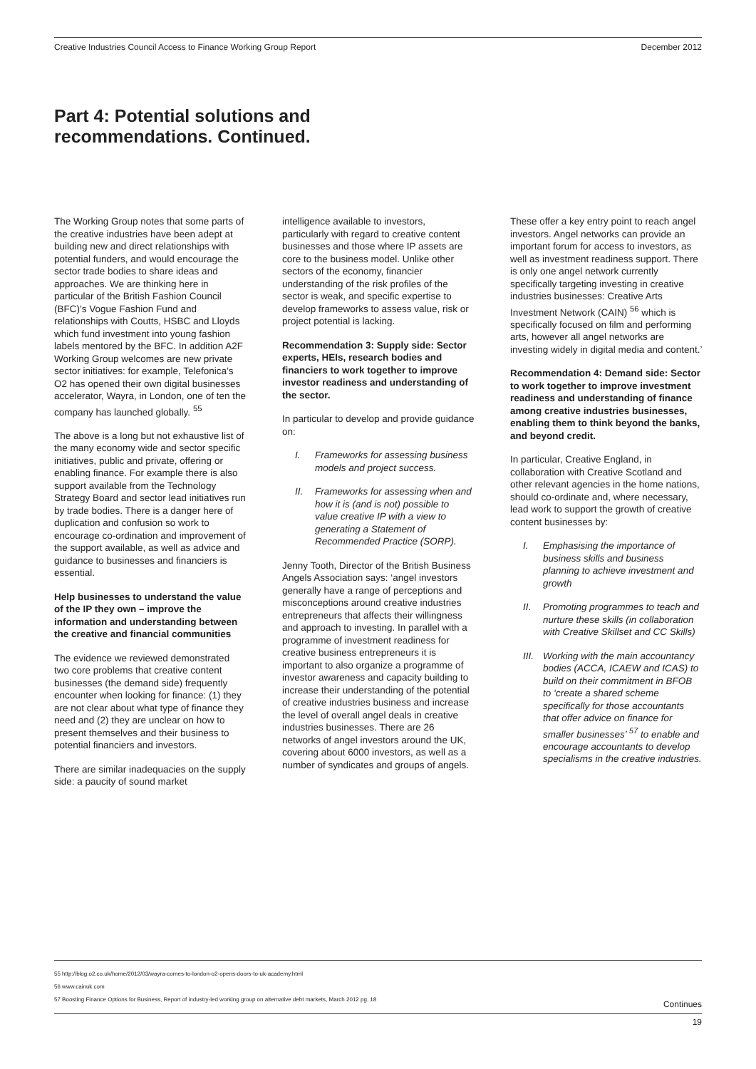Creative Industries Council Access to Finance Working Group Report December 2012
Part 4: Potential solutions and
recommendations. Continued.
The Working Group notes that some parts of the creative industries have been adept at building new and direct relationships with potential funders, and would encourage the sector trade bodies to share ideas and approaches. We are thinking here in particular of the British Fashion Council (BFC)’s Vogue Fashion Fund and relationships with Coutts, HSBC and Lloyds which fund investment into young fashion labels mentored by the BFC. In addition A2F Working Group welcomes are new private sector initiatives: for example, Telefonica’s O2 has opened their own digital businesses accelerator, Wayra, in London, one of ten the company has launched globally. <sup>55</sup>
The above is a long but not exhaustive list of the many economy wide and sector specific initiatives, public and private, offering or enabling finance. For example there is also support available from the Technology Strategy Board and sector lead initiatives run by trade bodies. There is a danger here of duplication and confusion so work to encourage co-ordination and improvement of the support available, as well as advice and guidance to businesses and financiers is essential.
Help businesses to understand the value of the IP they own – improve the information and understanding between the creative and financial communities
The evidence we reviewed demonstrated two core problems that creative content businesses (the demand side) frequently encounter when looking for finance: (1) they are not clear about what type of finance they need and (2) they are unclear on how to present themselves and their business to potential financiers and investors.
There are similar inadequacies on the supply side: a paucity of sound market
intelligence available to investors, particularly with regard to creative content businesses and those where IP assets are core to the business model. Unlike other sectors of the economy, financier understanding of the risk profiles of the sector is weak, and specific expertise to develop frameworks to assess value, risk or project potential is lacking.
Recommendation 3: Supply side: Sector experts, HEIs, research bodies and financiers to work together to improve investor readiness and understanding of the sector.
In particular to develop and provide guidance on:
I. Frameworks for assessing business models and project success.
II. Frameworks for assessing when and how it is (and is not) possible to value creative IP with a view to generating a Statement of Recommended Practice (SORP).
Jenny Tooth, Director of the British Business Angels Association says: ‘angel investors generally have a range of perceptions and misconceptions around creative industries entrepreneurs that affects their willingness and approach to investing. In parallel with a programme of investment readiness for creative business entrepreneurs it is important to also organize a programme of investor awareness and capacity building to increase their understanding of the potential of creative industries business and increase the level of overall angel deals in creative industries businesses. There are 26 networks of angel investors around the UK, covering about 6000 investors, as well as a number of syndicates and groups of angels.
These offer a key entry point to reach angel investors. Angel networks can provide an important forum for access to investors, as well as investment readiness support. There is only one angel network currently specifically targeting investing in creative industries businesses: Creative Arts Investment Network (CAIN) <sup>56</sup> which is specifically focused on film and performing arts, however all angel networks are investing widely in digital media and content.’
Recommendation 4: Demand side: Sector to work together to improve investment readiness and understanding of finance among creative industries businesses, enabling them to think beyond the banks, and beyond credit.
In particular, Creative England, in collaboration with Creative Scotland and other relevant agencies in the home nations, should co-ordinate and, where necessary, lead work to support the growth of creative content businesses by:
I. Emphasising the importance of business skills and business planning to achieve investment and growth
II. Promoting programmes to teach and nurture these skills (in collaboration with Creative Skillset and CC Skills)
III. Working with the main accountancy bodies (ACCA, ICAEW and ICAS) to build on their commitment in BFOB to ‘create a shared scheme specifically for those accountants that offer advice on finance for smaller businesses’ <sup>57</sup> to enable and encourage accountants to develop specialisms in the creative industries.
55 http://blog.o2.co.uk/home/2012/03/wayra-comes-to-london-o2-opens-doors-to-uk-academy.html
56 www.cainuk.com
57 Boosting Finance Options for Business, Report of industry-led working group on alternative debt markets, March 2012 pg. 18
Continues
19